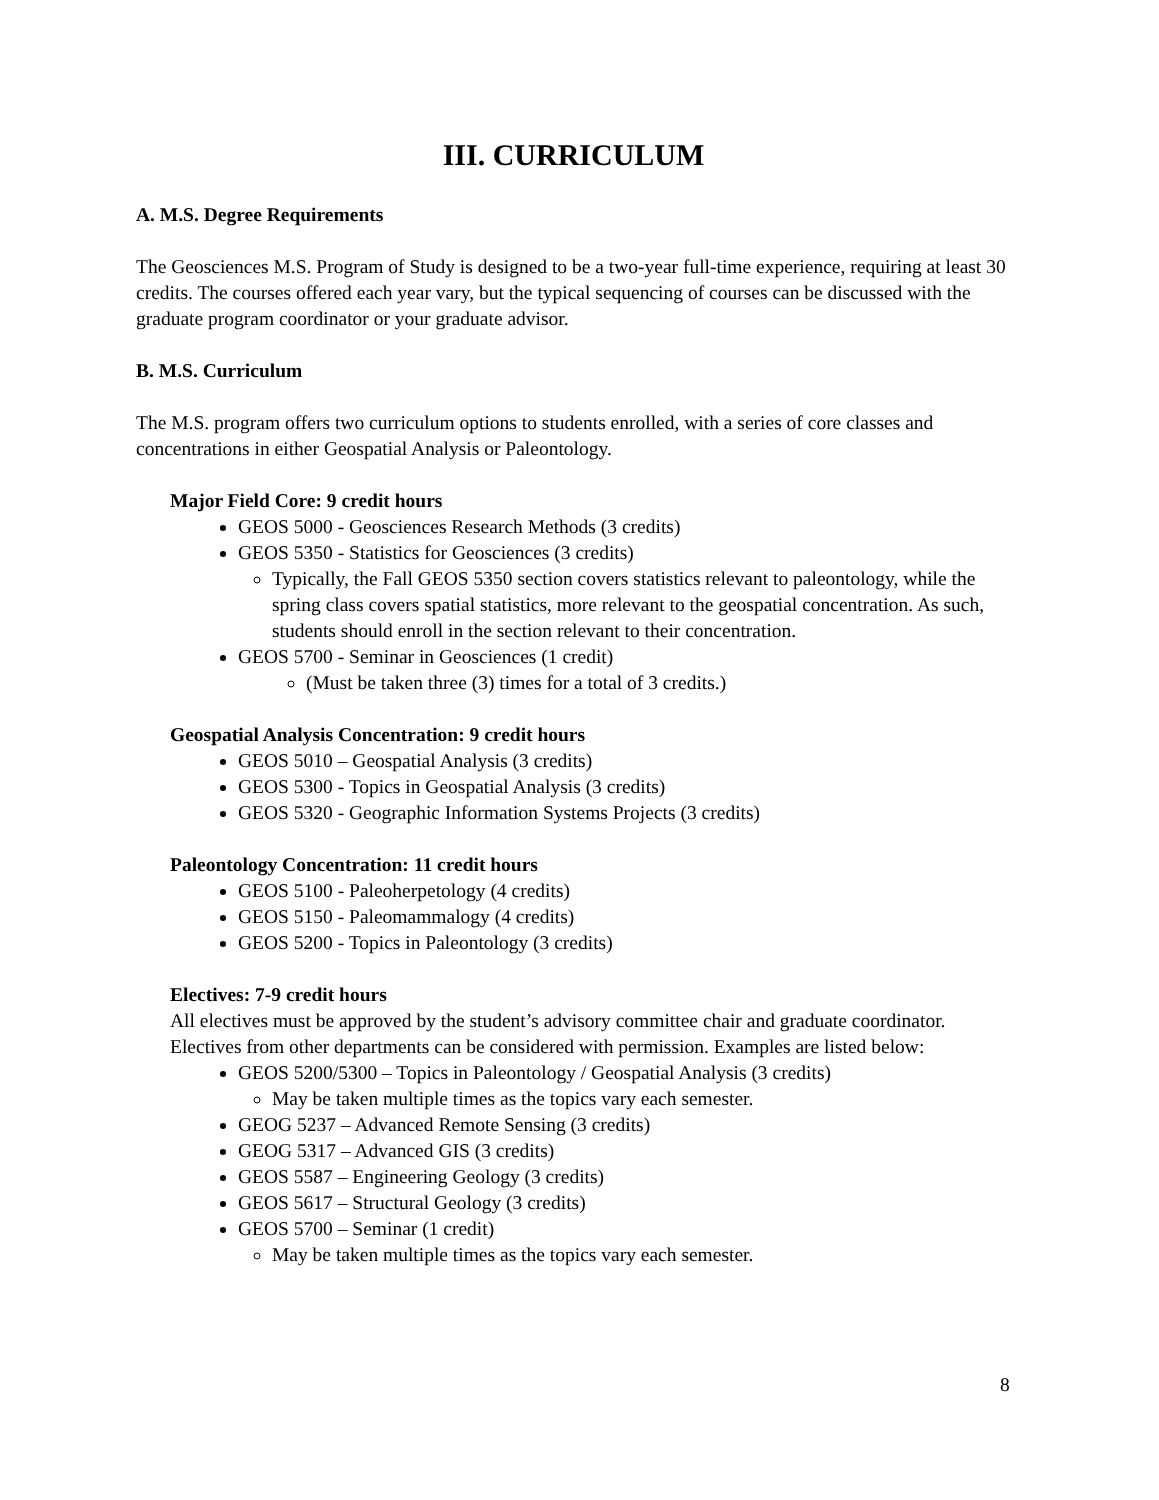III. CURRICULUM
A. M.S. Degree Requirements
The Geosciences M.S. Program of Study is designed to be a two-year full-time experience, requiring at least 30 credits. The courses offered each year vary, but the typical sequencing of courses can be discussed with the graduate program coordinator or your graduate advisor.
B. M.S. Curriculum
The M.S. program offers two curriculum options to students enrolled, with a series of core classes and concentrations in either Geospatial Analysis or Paleontology.
Major Field Core: 9 credit hours
GEOS 5000 - Geosciences Research Methods (3 credits)
GEOS 5350 - Statistics for Geosciences (3 credits)
Typically, the Fall GEOS 5350 section covers statistics relevant to paleontology, while the spring class covers spatial statistics, more relevant to the geospatial concentration. As such, students should enroll in the section relevant to their concentration.
GEOS 5700 - Seminar in Geosciences (1 credit)
(Must be taken three (3) times for a total of 3 credits.)
Geospatial Analysis Concentration: 9 credit hours
GEOS 5010 – Geospatial Analysis (3 credits)
GEOS 5300 - Topics in Geospatial Analysis (3 credits)
GEOS 5320 - Geographic Information Systems Projects (3 credits)
Paleontology Concentration: 11 credit hours
GEOS 5100 - Paleoherpetology (4 credits)
GEOS 5150 - Paleomammalogy (4 credits)
GEOS 5200 - Topics in Paleontology (3 credits)
Electives: 7-9 credit hours
All electives must be approved by the student’s advisory committee chair and graduate coordinator. Electives from other departments can be considered with permission. Examples are listed below:
GEOS 5200/5300 – Topics in Paleontology / Geospatial Analysis (3 credits)
May be taken multiple times as the topics vary each semester.
GEOG 5237 – Advanced Remote Sensing (3 credits)
GEOG 5317 – Advanced GIS (3 credits)
GEOS 5587 – Engineering Geology (3 credits)
GEOS 5617 – Structural Geology (3 credits)
GEOS 5700 – Seminar (1 credit)
May be taken multiple times as the topics vary each semester.
8